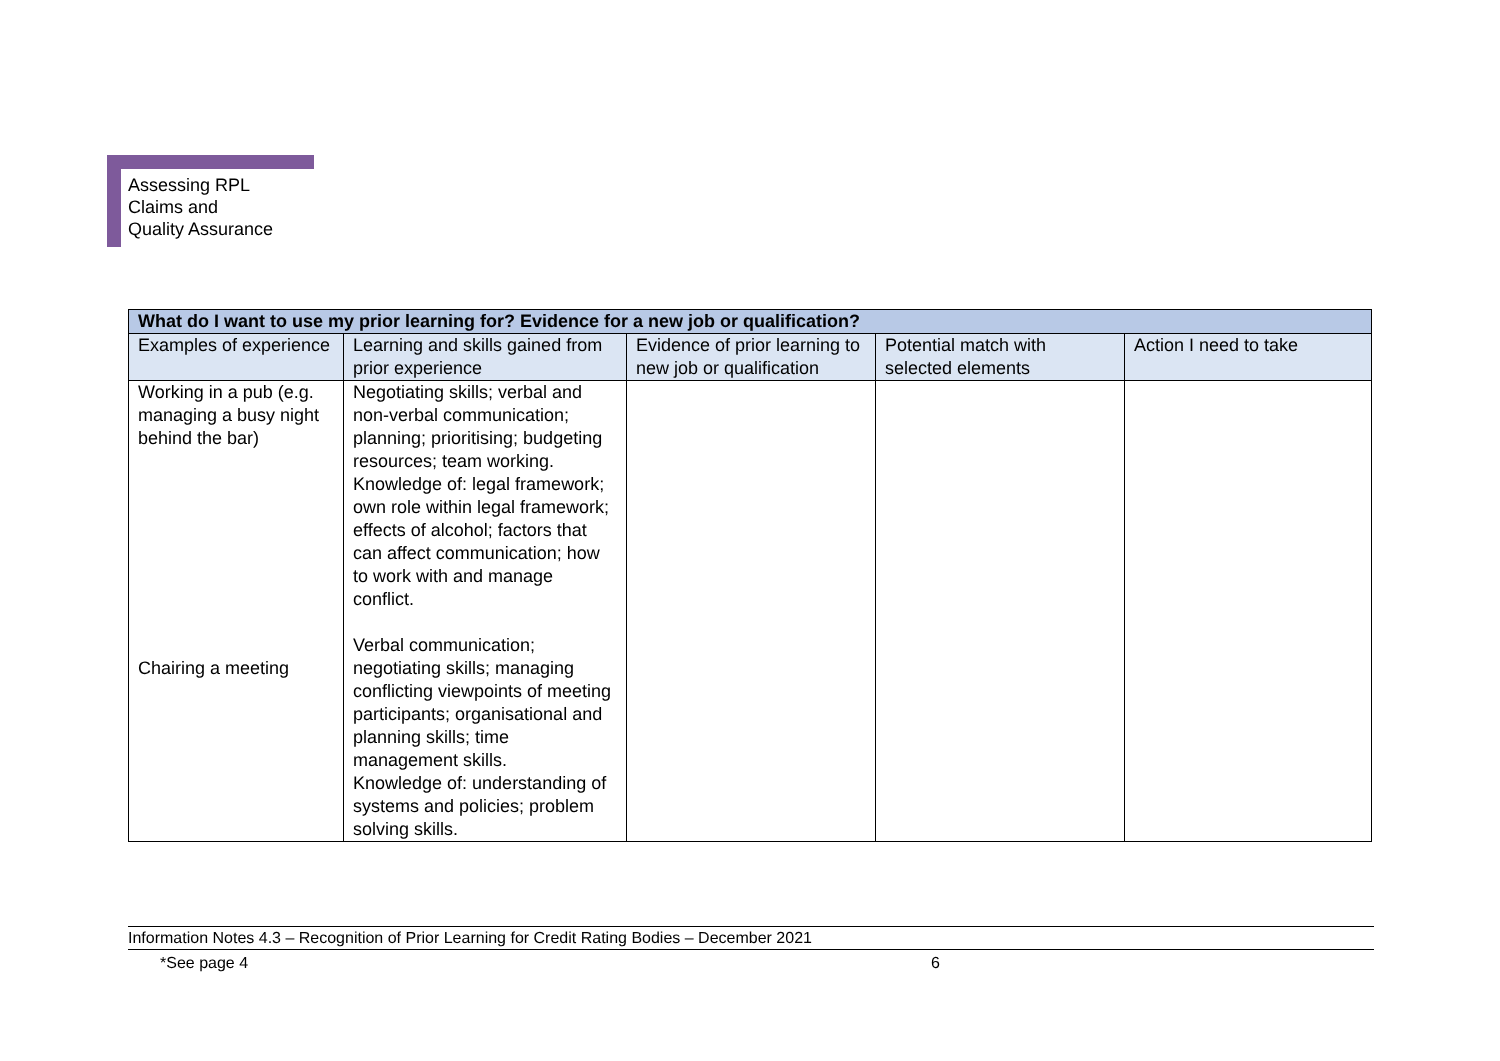Assessing RPL
Claims and
Quality Assurance
| What do I want to use my prior learning for? Evidence for a new job or qualification? | | | | |
| --- | --- | --- | --- | --- |
| Examples of experience | Learning and skills gained from prior experience | Evidence of prior learning to new job or qualification | Potential match with selected elements | Action I need to take |
| Working in a pub (e.g. managing a busy night behind the bar) Chairing a meeting | Negotiating skills; verbal and non-verbal communication; planning; prioritising; budgeting resources; team working. Knowledge of: legal framework; own role within legal framework; effects of alcohol; factors that can affect communication; how to work with and manage conflict. Verbal communication; negotiating skills; managing conflicting viewpoints of meeting participants; organisational and planning skills; time management skills. Knowledge of: understanding of systems and policies; problem solving skills. | | | |
Information Notes 4.3 – Recognition of Prior Learning for Credit Rating Bodies – December 2021
*See page 4 6